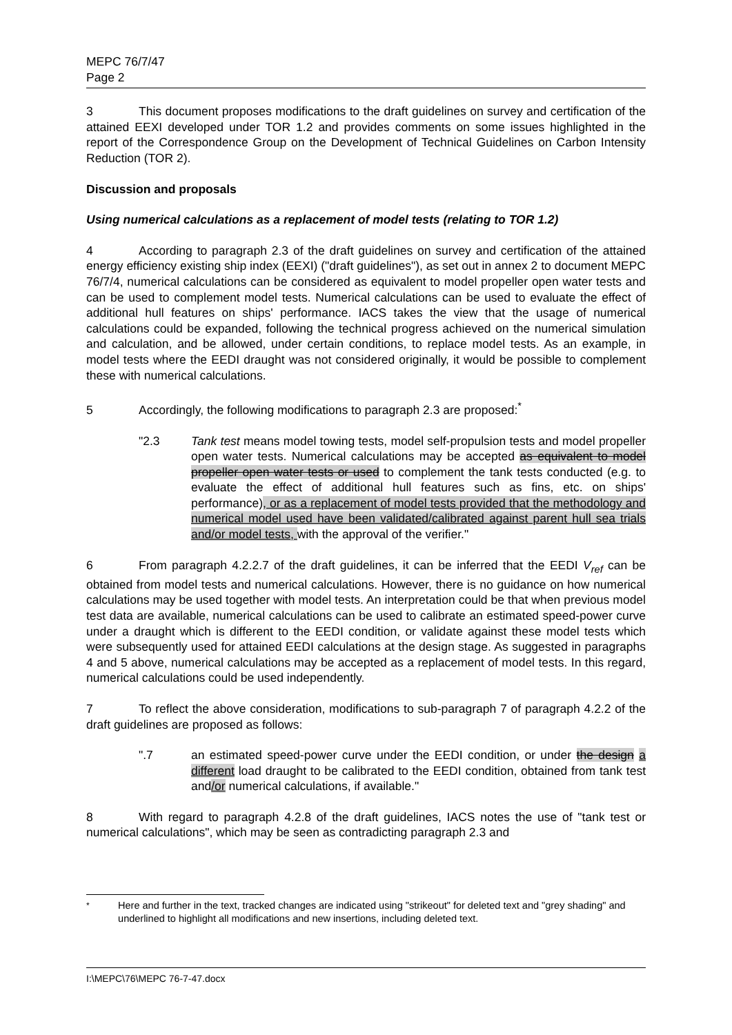MEPC 76/7/47
Page 2
3 This document proposes modifications to the draft guidelines on survey and certification of the attained EEXI developed under TOR 1.2 and provides comments on some issues highlighted in the report of the Correspondence Group on the Development of Technical Guidelines on Carbon Intensity Reduction (TOR 2).
Discussion and proposals
Using numerical calculations as a replacement of model tests (relating to TOR 1.2)
4 According to paragraph 2.3 of the draft guidelines on survey and certification of the attained energy efficiency existing ship index (EEXI) ("draft guidelines"), as set out in annex 2 to document MEPC 76/7/4, numerical calculations can be considered as equivalent to model propeller open water tests and can be used to complement model tests. Numerical calculations can be used to evaluate the effect of additional hull features on ships' performance. IACS takes the view that the usage of numerical calculations could be expanded, following the technical progress achieved on the numerical simulation and calculation, and be allowed, under certain conditions, to replace model tests. As an example, in model tests where the EEDI draught was not considered originally, it would be possible to complement these with numerical calculations.
5 Accordingly, the following modifications to paragraph 2.3 are proposed:<sup>*</sup>
"2.3 Tank test means model towing tests, model self-propulsion tests and model propeller open water tests. Numerical calculations may be accepted as equivalent to model propeller open water tests or used to complement the tank tests conducted (e.g. to evaluate the effect of additional hull features such as fins, etc. on ships' performance), or as a replacement of model tests provided that the methodology and numerical model used have been validated/calibrated against parent hull sea trials and/or model tests, with the approval of the verifier."
6 From paragraph 4.2.2.7 of the draft guidelines, it can be inferred that the EEDI V<sub>ref</sub> can be obtained from model tests and numerical calculations. However, there is no guidance on how numerical calculations may be used together with model tests. An interpretation could be that when previous model test data are available, numerical calculations can be used to calibrate an estimated speed-power curve under a draught which is different to the EEDI condition, or validate against these model tests which were subsequently used for attained EEDI calculations at the design stage. As suggested in paragraphs 4 and 5 above, numerical calculations may be accepted as a replacement of model tests. In this regard, numerical calculations could be used independently.
7 To reflect the above consideration, modifications to sub-paragraph 7 of paragraph 4.2.2 of the draft guidelines are proposed as follows:
".7 an estimated speed-power curve under the EEDI condition, or under the design a different load draught to be calibrated to the EEDI condition, obtained from tank test and/or numerical calculations, if available."
8 With regard to paragraph 4.2.8 of the draft guidelines, IACS notes the use of "tank test or numerical calculations", which may be seen as contradicting paragraph 2.3 and
<sup>*</sup> Here and further in the text, tracked changes are indicated using "strikeout" for deleted text and "grey shading" and underlined to highlight all modifications and new insertions, including deleted text.
I:\MEPC\76\MEPC 76-7-47.docx